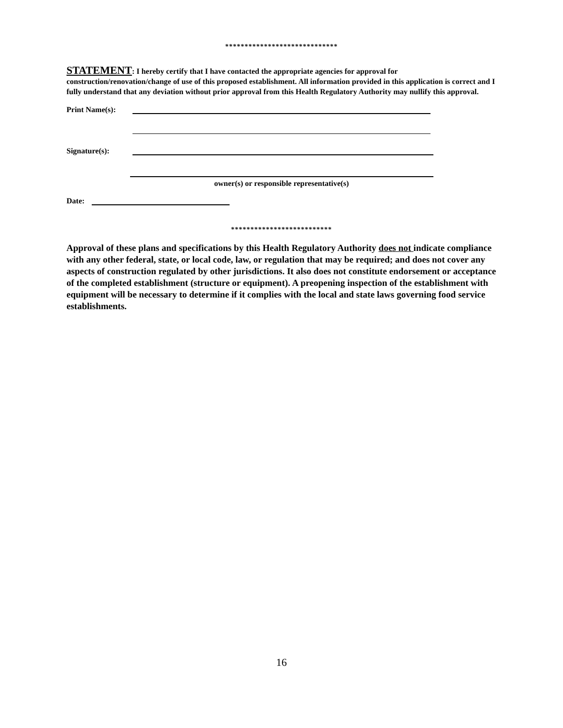*****************************
STATEMENT: I hereby certify that I have contacted the appropriate agencies for approval for construction/renovation/change of use of this proposed establishment. All information provided in this application is correct and I fully understand that any deviation without prior approval from this Health Regulatory Authority may nullify this approval.
Print Name(s):
Signature(s):
owner(s) or responsible representative(s)
Date:
**************************
Approval of these plans and specifications by this Health Regulatory Authority does not indicate compliance with any other federal, state, or local code, law, or regulation that may be required; and does not cover any aspects of construction regulated by other jurisdictions. It also does not constitute endorsement or acceptance of the completed establishment (structure or equipment). A preopening inspection of the establishment with equipment will be necessary to determine if it complies with the local and state laws governing food service establishments.
16